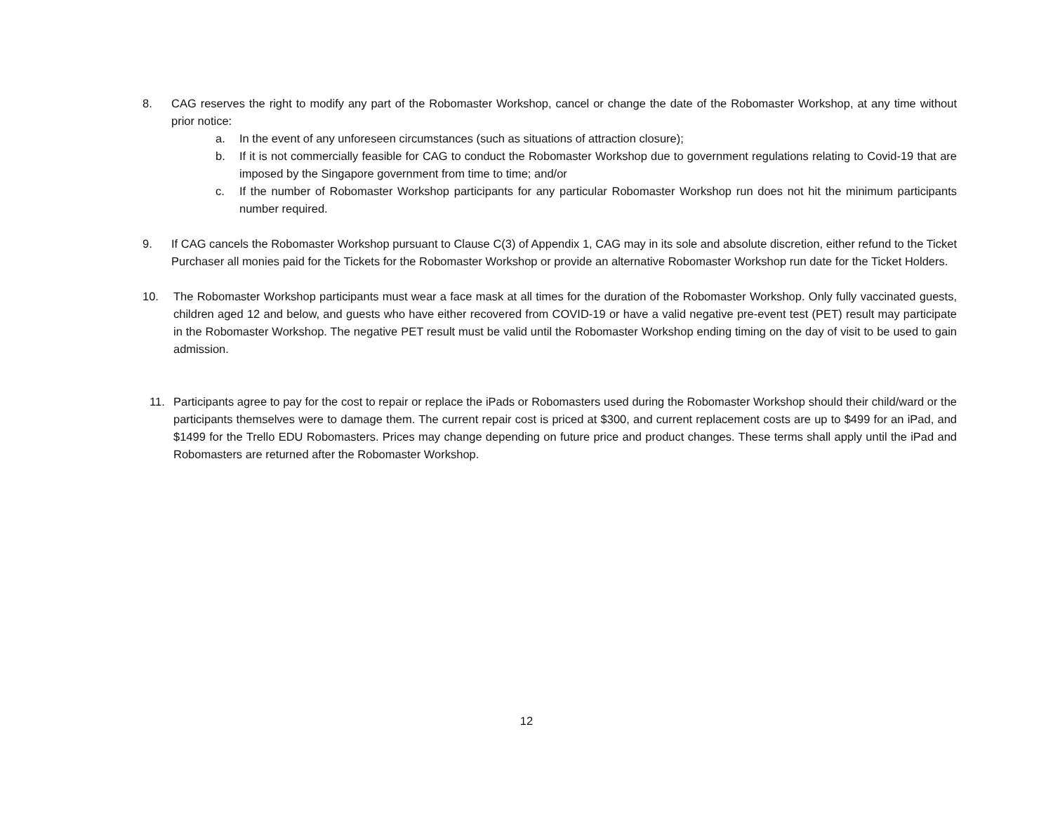8. CAG reserves the right to modify any part of the Robomaster Workshop, cancel or change the date of the Robomaster Workshop, at any time without prior notice:
a. In the event of any unforeseen circumstances (such as situations of attraction closure);
b. If it is not commercially feasible for CAG to conduct the Robomaster Workshop due to government regulations relating to Covid-19 that are imposed by the Singapore government from time to time; and/or
c. If the number of Robomaster Workshop participants for any particular Robomaster Workshop run does not hit the minimum participants number required.
9. If CAG cancels the Robomaster Workshop pursuant to Clause C(3) of Appendix 1, CAG may in its sole and absolute discretion, either refund to the Ticket Purchaser all monies paid for the Tickets for the Robomaster Workshop or provide an alternative Robomaster Workshop run date for the Ticket Holders.
10. The Robomaster Workshop participants must wear a face mask at all times for the duration of the Robomaster Workshop. Only fully vaccinated guests, children aged 12 and below, and guests who have either recovered from COVID-19 or have a valid negative pre-event test (PET) result may participate in the Robomaster Workshop. The negative PET result must be valid until the Robomaster Workshop ending timing on the day of visit to be used to gain admission.
11. Participants agree to pay for the cost to repair or replace the iPads or Robomasters used during the Robomaster Workshop should their child/ward or the participants themselves were to damage them. The current repair cost is priced at $300, and current replacement costs are up to $499 for an iPad, and $1499 for the Trello EDU Robomasters. Prices may change depending on future price and product changes. These terms shall apply until the iPad and Robomasters are returned after the Robomaster Workshop.
12